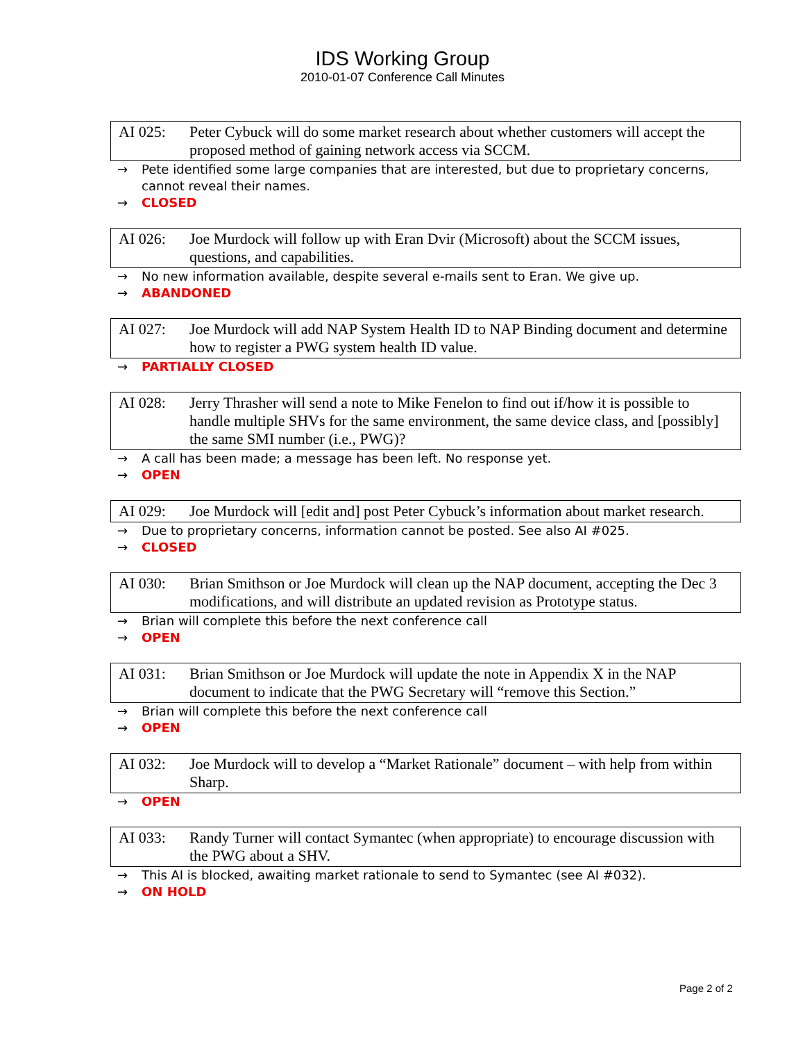IDS Working Group
2010-01-07 Conference Call Minutes
AI 025: Peter Cybuck will do some market research about whether customers will accept the proposed method of gaining network access via SCCM.
→ Pete identified some large companies that are interested, but due to proprietary concerns, cannot reveal their names.
→ CLOSED
AI 026: Joe Murdock will follow up with Eran Dvir (Microsoft) about the SCCM issues, questions, and capabilities.
→ No new information available, despite several e-mails sent to Eran. We give up.
→ ABANDONED
AI 027: Joe Murdock will add NAP System Health ID to NAP Binding document and determine how to register a PWG system health ID value.
→ PARTIALLY CLOSED
AI 028: Jerry Thrasher will send a note to Mike Fenelon to find out if/how it is possible to handle multiple SHVs for the same environment, the same device class, and [possibly] the same SMI number (i.e., PWG)?
→ A call has been made; a message has been left. No response yet.
→ OPEN
AI 029: Joe Murdock will [edit and] post Peter Cybuck’s information about market research.
→ Due to proprietary concerns, information cannot be posted. See also AI #025.
→ CLOSED
AI 030: Brian Smithson or Joe Murdock will clean up the NAP document, accepting the Dec 3 modifications, and will distribute an updated revision as Prototype status.
→ Brian will complete this before the next conference call
→ OPEN
AI 031: Brian Smithson or Joe Murdock will update the note in Appendix X in the NAP document to indicate that the PWG Secretary will “remove this Section.”
→ Brian will complete this before the next conference call
→ OPEN
AI 032: Joe Murdock will to develop a “Market Rationale” document – with help from within Sharp.
→ OPEN
AI 033: Randy Turner will contact Symantec (when appropriate) to encourage discussion with the PWG about a SHV.
→ This AI is blocked, awaiting market rationale to send to Symantec (see AI #032).
→ ON HOLD
Page 2 of 2